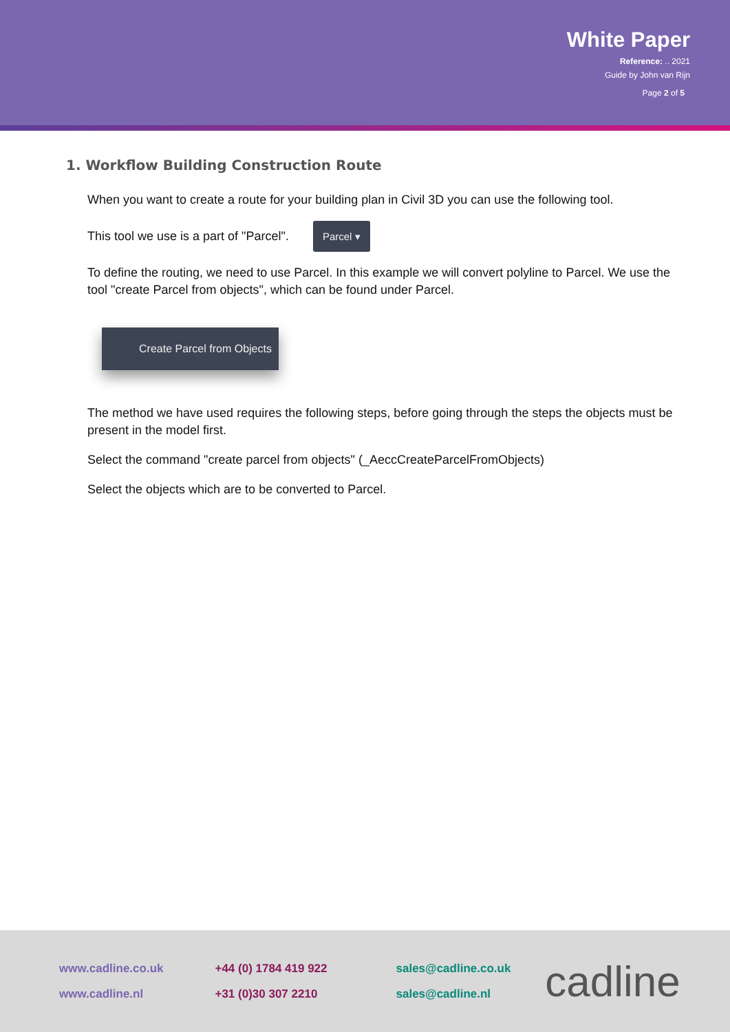White Paper
Reference: .. 2021
Guide by John van Rijn
Page 2 of 5
1. Workflow Building Construction Route
When you want to create a route for your building plan in Civil 3D you can use the following tool.
This tool we use is a part of "Parcel". Parcel ▾
To define the routing, we need to use Parcel. In this example we will convert polyline to Parcel. We use the tool "create Parcel from objects", which can be found under Parcel.
Create Parcel from Objects
The method we have used requires the following steps, before going through the steps the objects must be present in the model first.
Select the command "create parcel from objects" (_AeccCreateParcelFromObjects)
Select the objects which are to be converted to Parcel.
www.cadline.co.uk
www.cadline.nl
+44 (0) 1784 419 922
+31 (0)30 307 2210
sales@cadline.co.uk
sales@cadline.nl
cadline